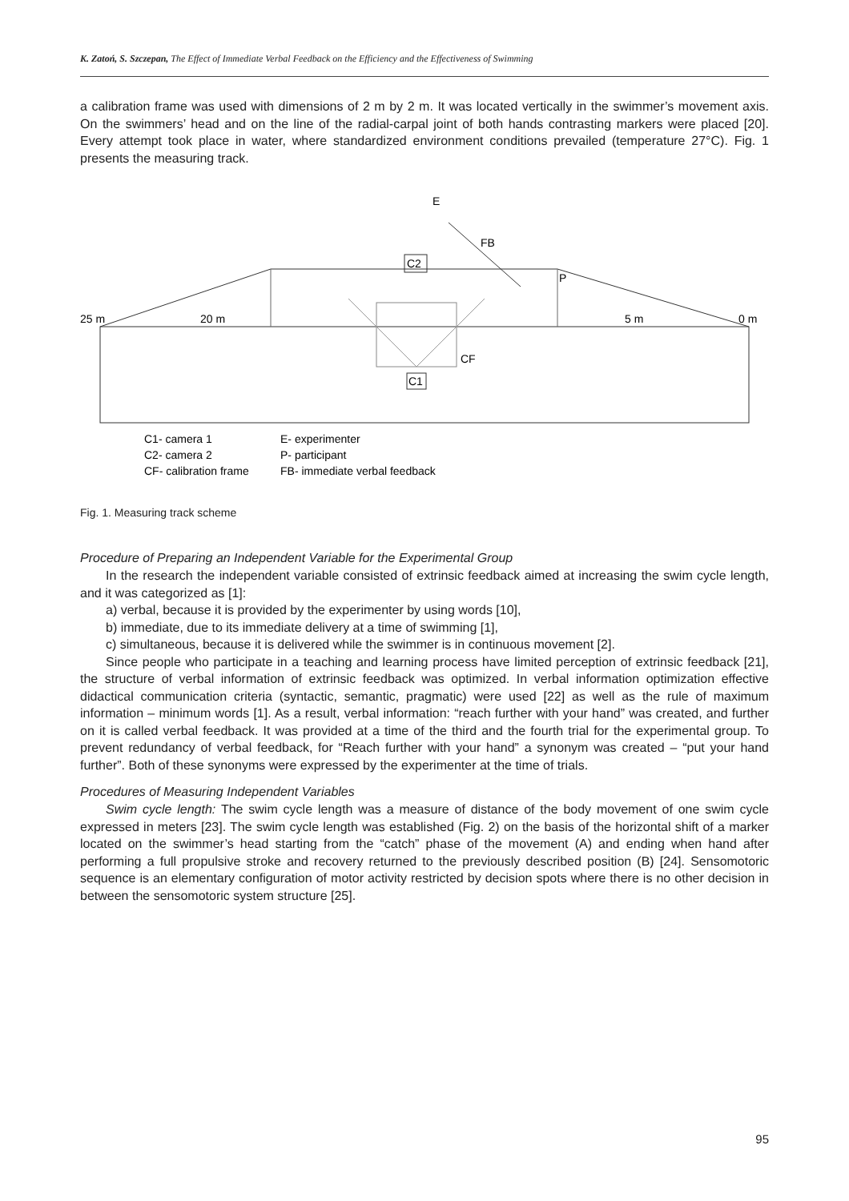K. Zatoń, S. Szczepan, The Effect of Immediate Verbal Feedback on the Efficiency and the Effectiveness of Swimming
a calibration frame was used with dimensions of 2 m by 2 m. It was located vertically in the swimmer’s movement axis. On the swimmers’ head and on the line of the radial-carpal joint of both hands contrasting markers were placed [20]. Every attempt took place in water, where standardized environment conditions prevailed (temperature 27°C). Fig. 1 presents the measuring track.
C2
C1
E
FB
P
CF
25 m
20 m
5 m
0 m
C1- camera 1
E- experimenter
C2- camera 2
P- participant
CF- calibration frame
FB- immediate verbal feedback
Fig. 1. Measuring track scheme
Procedure of Preparing an Independent Variable for the Experimental Group
In the research the independent variable consisted of extrinsic feedback aimed at increasing the swim cycle length, and it was categorized as [1]:
a) verbal, because it is provided by the experimenter by using words [10],
b) immediate, due to its immediate delivery at a time of swimming [1],
c) simultaneous, because it is delivered while the swimmer is in continuous movement [2].
Since people who participate in a teaching and learning process have limited perception of extrinsic feedback [21], the structure of verbal information of extrinsic feedback was optimized. In verbal information optimization effective didactical communication criteria (syntactic, semantic, pragmatic) were used [22] as well as the rule of maximum information – minimum words [1]. As a result, verbal information: “reach further with your hand” was created, and further on it is called verbal feedback. It was provided at a time of the third and the fourth trial for the experimental group. To prevent redundancy of verbal feedback, for “Reach further with your hand” a synonym was created – “put your hand further”. Both of these synonyms were expressed by the experimenter at the time of trials.
Procedures of Measuring Independent Variables
Swim cycle length: The swim cycle length was a measure of distance of the body movement of one swim cycle expressed in meters [23]. The swim cycle length was established (Fig. 2) on the basis of the horizontal shift of a marker located on the swimmer’s head starting from the “catch” phase of the movement (A) and ending when hand after performing a full propulsive stroke and recovery returned to the previously described position (B) [24]. Sensomotoric sequence is an elementary configuration of motor activity restricted by decision spots where there is no other decision in between the sensomotoric system structure [25].
95